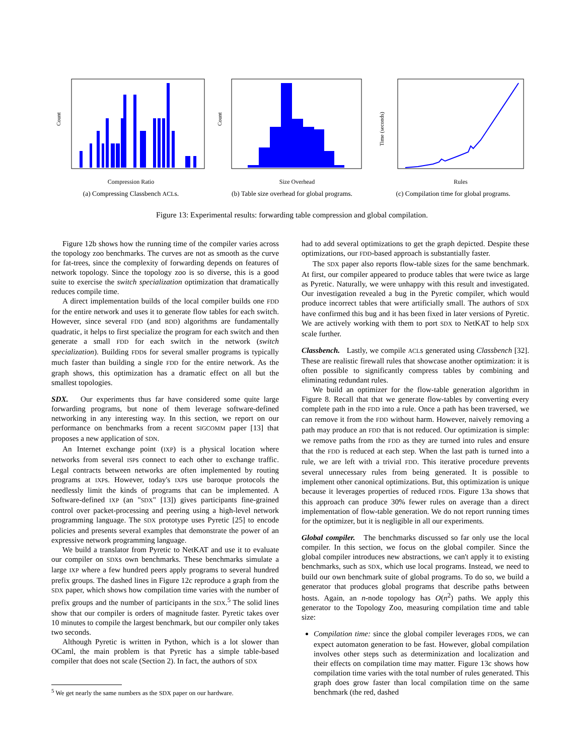Count
Compression Ratio
(a) Compressing Classbench ACLs.
Count
Size Overhead
(b) Table size overhead for global programs.
Time (seconds)
Rules
(c) Compilation time for global programs.
Figure 13: Experimental results: forwarding table compression and global compilation.
Figure 12b shows how the running time of the compiler varies across the topology zoo benchmarks. The curves are not as smooth as the curve for fat-trees, since the complexity of forwarding depends on features of network topology. Since the topology zoo is so diverse, this is a good suite to exercise the switch specialization optimization that dramatically reduces compile time.
A direct implementation builds of the local compiler builds one FDD for the entire network and uses it to generate flow tables for each switch. However, since several FDD (and BDD) algorithms are fundamentally quadratic, it helps to first specialize the program for each switch and then generate a small FDD for each switch in the network (switch specialization). Building FDDs for several smaller programs is typically much faster than building a single FDD for the entire network. As the graph shows, this optimization has a dramatic effect on all but the smallest topologies.
SDX. Our experiments thus far have considered some quite large forwarding programs, but none of them leverage software-defined networking in any interesting way. In this section, we report on our performance on benchmarks from a recent SIGCOMM paper [13] that proposes a new application of SDN.
An Internet exchange point (IXP) is a physical location where networks from several ISPs connect to each other to exchange traffic. Legal contracts between networks are often implemented by routing programs at IXPs. However, today's IXPs use baroque protocols the needlessly limit the kinds of programs that can be implemented. A Software-defined IXP (an "SDX" [13]) gives participants fine-grained control over packet-processing and peering using a high-level network programming language. The SDX prototype uses Pyretic [25] to encode policies and presents several examples that demonstrate the power of an expressive network programming language.
We build a translator from Pyretic to NetKAT and use it to evaluate our compiler on SDXs own benchmarks. These benchmarks simulate a large IXP where a few hundred peers apply programs to several hundred prefix groups. The dashed lines in Figure 12c reproduce a graph from the SDX paper, which shows how compilation time varies with the number of prefix groups and the number of participants in the SDX.<sup>5</sup> The solid lines show that our compiler is orders of magnitude faster. Pyretic takes over 10 minutes to compile the largest benchmark, but our compiler only takes two seconds.
Although Pyretic is written in Python, which is a lot slower than OCaml, the main problem is that Pyretic has a simple table-based compiler that does not scale (Section 2). In fact, the authors of SDX
<sup>5</sup> We get nearly the same numbers as the SDX paper on our hardware.
had to add several optimizations to get the graph depicted. Despite these optimizations, our FDD-based approach is substantially faster.
The SDX paper also reports flow-table sizes for the same benchmark. At first, our compiler appeared to produce tables that were twice as large as Pyretic. Naturally, we were unhappy with this result and investigated. Our investigation revealed a bug in the Pyretic compiler, which would produce incorrect tables that were artificially small. The authors of SDX have confirmed this bug and it has been fixed in later versions of Pyretic. We are actively working with them to port SDX to NetKAT to help SDX scale further.
Classbench. Lastly, we compile ACLs generated using Classbench [32]. These are realistic firewall rules that showcase another optimization: it is often possible to significantly compress tables by combining and eliminating redundant rules.
We build an optimizer for the flow-table generation algorithm in Figure 8. Recall that that we generate flow-tables by converting every complete path in the FDD into a rule. Once a path has been traversed, we can remove it from the FDD without harm. However, naively removing a path may produce an FDD that is not reduced. Our optimization is simple: we remove paths from the FDD as they are turned into rules and ensure that the FDD is reduced at each step. When the last path is turned into a rule, we are left with a trivial FDD. This iterative procedure prevents several unnecessary rules from being generated. It is possible to implement other canonical optimizations. But, this optimization is unique because it leverages properties of reduced FDDs. Figure 13a shows that this approach can produce 30% fewer rules on average than a direct implementation of flow-table generation. We do not report running times for the optimizer, but it is negligible in all our experiments.
Global compiler. The benchmarks discussed so far only use the local compiler. In this section, we focus on the global compiler. Since the global compiler introduces new abstractions, we can't apply it to existing benchmarks, such as SDX, which use local programs. Instead, we need to build our own benchmark suite of global programs. To do so, we build a generator that produces global programs that describe paths between hosts. Again, an n-node topology has O(n<sup>2</sup>) paths. We apply this generator to the Topology Zoo, measuring compilation time and table size:
Compilation time: since the global compiler leverages FDDs, we can expect automaton generation to be fast. However, global compilation involves other steps such as determinization and localization and their effects on compilation time may matter. Figure 13c shows how compilation time varies with the total number of rules generated. This graph does grow faster than local compilation time on the same benchmark (the red, dashed